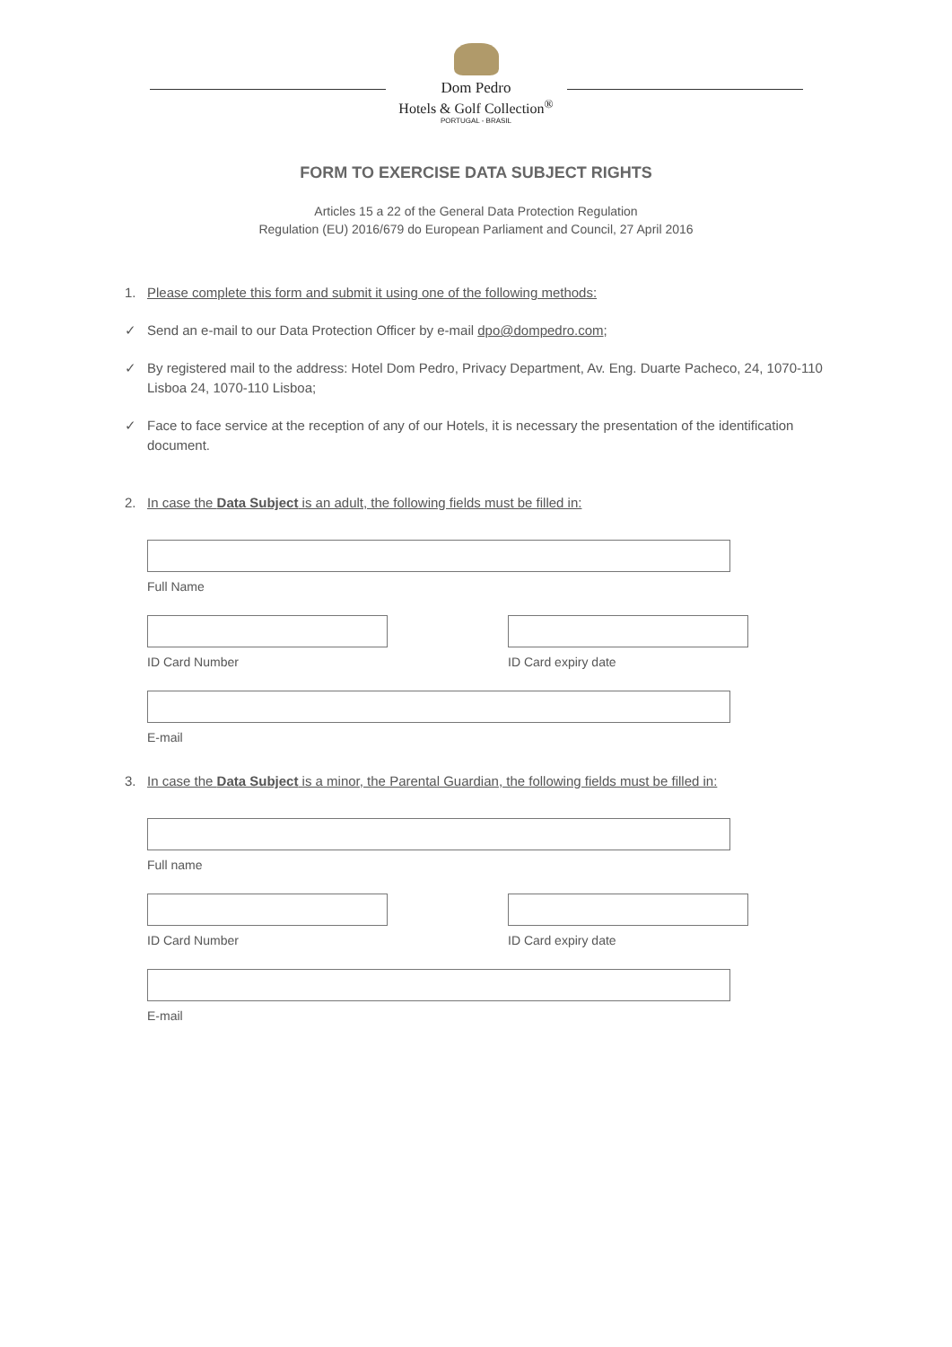Dom Pedro
Hotels & Golf Collection<sup>®</sup>
PORTUGAL - BRASIL
FORM TO EXERCISE DATA SUBJECT RIGHTS
Articles 15 a 22 of the General Data Protection Regulation
Regulation (EU) 2016/679 do European Parliament and Council, 27 April 2016
1. Please complete this form and submit it using one of the following methods:
✓ Send an e-mail to our Data Protection Officer by e-mail dpo@dompedro.com;
✓ By registered mail to the address: Hotel Dom Pedro, Privacy Department, Av. Eng. Duarte Pacheco, 24, 1070-110 Lisboa 24, 1070-110 Lisboa;
✓ Face to face service at the reception of any of our Hotels, it is necessary the presentation of the identification document.
2. In case the Data Subject is an adult, the following fields must be filled in:
Full Name
ID Card Number ID Card expiry date
E-mail
3. In case the Data Subject is a minor, the Parental Guardian, the following fields must be filled in:
Full name
ID Card Number ID Card expiry date
E-mail